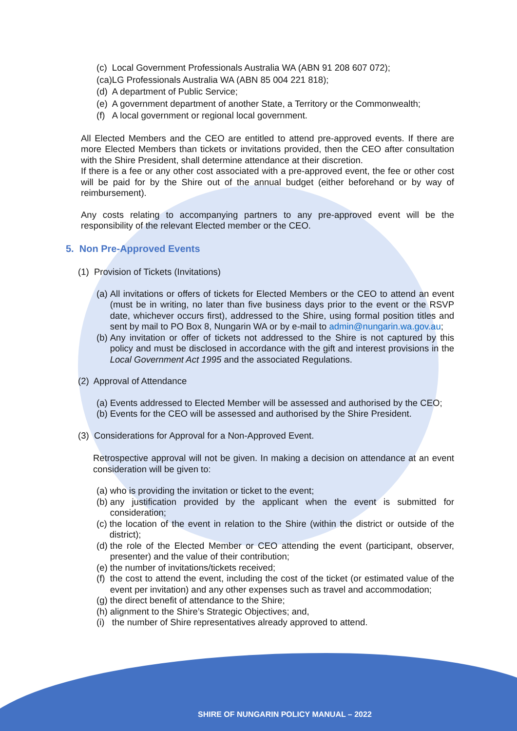(c) Local Government Professionals Australia WA (ABN 91 208 607 072);
(ca)LG Professionals Australia WA (ABN 85 004 221 818);
(d) A department of Public Service;
(e) A government department of another State, a Territory or the Commonwealth;
(f) A local government or regional local government.
All Elected Members and the CEO are entitled to attend pre-approved events. If there are more Elected Members than tickets or invitations provided, then the CEO after consultation with the Shire President, shall determine attendance at their discretion.
If there is a fee or any other cost associated with a pre-approved event, the fee or other cost will be paid for by the Shire out of the annual budget (either beforehand or by way of reimbursement).
Any costs relating to accompanying partners to any pre-approved event will be the responsibility of the relevant Elected member or the CEO.
5. Non Pre-Approved Events
(1) Provision of Tickets (Invitations)
(a) All invitations or offers of tickets for Elected Members or the CEO to attend an event (must be in writing, no later than five business days prior to the event or the RSVP date, whichever occurs first), addressed to the Shire, using formal position titles and sent by mail to PO Box 8, Nungarin WA or by e-mail to admin@nungarin.wa.gov.au;
(b) Any invitation or offer of tickets not addressed to the Shire is not captured by this policy and must be disclosed in accordance with the gift and interest provisions in the Local Government Act 1995 and the associated Regulations.
(2) Approval of Attendance
(a) Events addressed to Elected Member will be assessed and authorised by the CEO;
(b) Events for the CEO will be assessed and authorised by the Shire President.
(3) Considerations for Approval for a Non-Approved Event.
Retrospective approval will not be given. In making a decision on attendance at an event consideration will be given to:
(a) who is providing the invitation or ticket to the event;
(b) any justification provided by the applicant when the event is submitted for consideration;
(c) the location of the event in relation to the Shire (within the district or outside of the district);
(d) the role of the Elected Member or CEO attending the event (participant, observer, presenter) and the value of their contribution;
(e) the number of invitations/tickets received;
(f) the cost to attend the event, including the cost of the ticket (or estimated value of the event per invitation) and any other expenses such as travel and accommodation;
(g) the direct benefit of attendance to the Shire;
(h) alignment to the Shire’s Strategic Objectives; and,
(i) the number of Shire representatives already approved to attend.
SHIRE OF NUNGARIN POLICY MANUAL – 2022